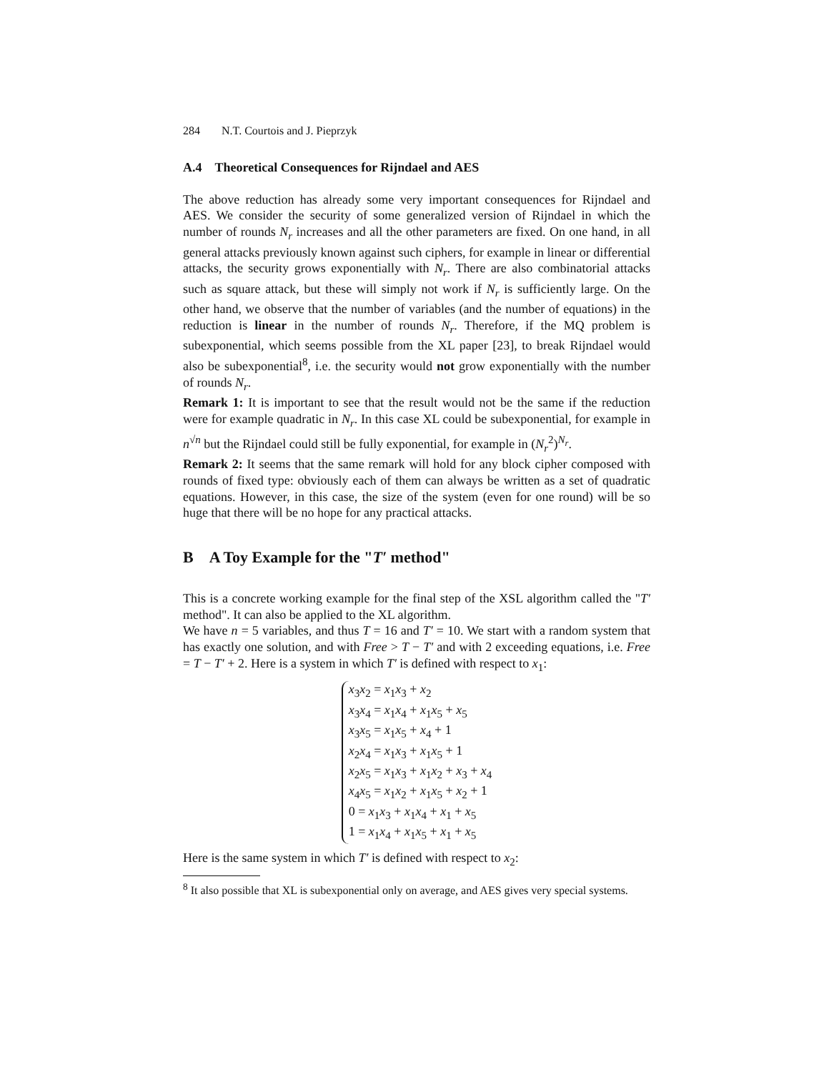284 N.T. Courtois and J. Pieprzyk
A.4 Theoretical Consequences for Rijndael and AES
The above reduction has already some very important consequences for Rijndael and AES. We consider the security of some generalized version of Rijndael in which the number of rounds N<sub>r</sub> increases and all the other parameters are fixed. On one hand, in all general attacks previously known against such ciphers, for example in linear or differential attacks, the security grows exponentially with N<sub>r</sub>. There are also combinatorial attacks such as square attack, but these will simply not work if N<sub>r</sub> is sufficiently large. On the other hand, we observe that the number of variables (and the number of equations) in the reduction is linear in the number of rounds N<sub>r</sub>. Therefore, if the MQ problem is subexponential, which seems possible from the XL paper [23], to break Rijndael would also be subexponential<sup>8</sup>, i.e. the security would not grow exponentially with the number of rounds N<sub>r</sub>.
Remark 1: It is important to see that the result would not be the same if the reduction were for example quadratic in N<sub>r</sub>. In this case XL could be subexponential, for example in n<sup>√n</sup> but the Rijndael could still be fully exponential, for example in (N<sub>r</sub><sup>2</sup>)<sup>N<sub>r</sub></sup>.
Remark 2: It seems that the same remark will hold for any block cipher composed with rounds of fixed type: obviously each of them can always be written as a set of quadratic equations. However, in this case, the size of the system (even for one round) will be so huge that there will be no hope for any practical attacks.
B A Toy Example for the "T′ method"
This is a concrete working example for the final step of the XSL algorithm called the "T′ method". It can also be applied to the XL algorithm.
We have n = 5 variables, and thus T = 16 and T′ = 10. We start with a random system that has exactly one solution, and with Free > T − T′ and with 2 exceeding equations, i.e. Free = T − T′ + 2. Here is a system in which T′ is defined with respect to x<sub>1</sub>:
x<sub>3</sub>x<sub>2</sub> = x<sub>1</sub>x<sub>3</sub> + x<sub>2</sub>
x<sub>3</sub>x<sub>4</sub> = x<sub>1</sub>x<sub>4</sub> + x<sub>1</sub>x<sub>5</sub> + x<sub>5</sub>
x<sub>3</sub>x<sub>5</sub> = x<sub>1</sub>x<sub>5</sub> + x<sub>4</sub> + 1
x<sub>2</sub>x<sub>4</sub> = x<sub>1</sub>x<sub>3</sub> + x<sub>1</sub>x<sub>5</sub> + 1
x<sub>2</sub>x<sub>5</sub> = x<sub>1</sub>x<sub>3</sub> + x<sub>1</sub>x<sub>2</sub> + x<sub>3</sub> + x<sub>4</sub>
x<sub>4</sub>x<sub>5</sub> = x<sub>1</sub>x<sub>2</sub> + x<sub>1</sub>x<sub>5</sub> + x<sub>2</sub> + 1
0 = x<sub>1</sub>x<sub>3</sub> + x<sub>1</sub>x<sub>4</sub> + x<sub>1</sub> + x<sub>5</sub>
1 = x<sub>1</sub>x<sub>4</sub> + x<sub>1</sub>x<sub>5</sub> + x<sub>1</sub> + x<sub>5</sub>
Here is the same system in which T′ is defined with respect to x<sub>2</sub>:
<sup>8</sup> It also possible that XL is subexponential only on average, and AES gives very special systems.